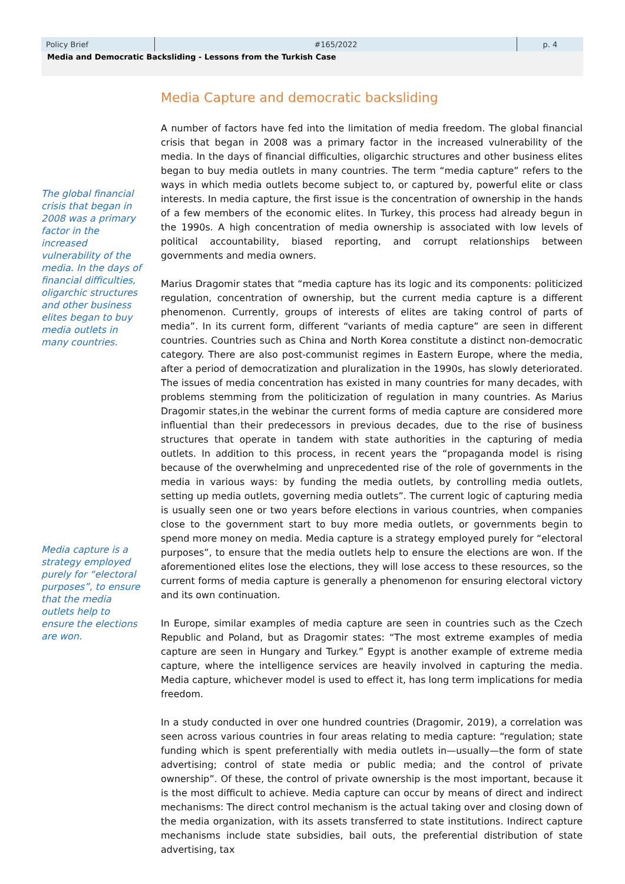| Policy Brief | #165/2022 | p. 4 |
Media and Democratic Backsliding - Lessons from the Turkish Case
The global financial crisis that began in 2008 was a primary factor in the increased vulnerability of the media. In the days of financial difficulties, oligarchic structures and other business elites began to buy media outlets in many countries.
Media capture is a strategy employed purely for “electoral purposes”, to ensure that the media outlets help to ensure the elections are won.
Media Capture and democratic backsliding
A number of factors have fed into the limitation of media freedom. The global financial crisis that began in 2008 was a primary factor in the increased vulnerability of the media. In the days of financial difficulties, oligarchic structures and other business elites began to buy media outlets in many countries. The term “media capture” refers to the ways in which media outlets become subject to, or captured by, powerful elite or class interests. In media capture, the first issue is the concentration of ownership in the hands of a few members of the economic elites. In Turkey, this process had already begun in the 1990s. A high concentration of media ownership is associated with low levels of political accountability, biased reporting, and corrupt relationships between governments and media owners.
Marius Dragomir states that “media capture has its logic and its components: politicized regulation, concentration of ownership, but the current media capture is a different phenomenon. Currently, groups of interests of elites are taking control of parts of media”. In its current form, different “variants of media capture” are seen in different countries. Countries such as China and North Korea constitute a distinct non-democratic category. There are also post-communist regimes in Eastern Europe, where the media, after a period of democratization and pluralization in the 1990s, has slowly deteriorated. The issues of media concentration has existed in many countries for many decades, with problems stemming from the politicization of regulation in many countries. As Marius Dragomir states,in the webinar the current forms of media capture are considered more influential than their predecessors in previous decades, due to the rise of business structures that operate in tandem with state authorities in the capturing of media outlets. In addition to this process, in recent years the “propaganda model is rising because of the overwhelming and unprecedented rise of the role of governments in the media in various ways: by funding the media outlets, by controlling media outlets, setting up media outlets, governing media outlets”. The current logic of capturing media is usually seen one or two years before elections in various countries, when companies close to the government start to buy more media outlets, or governments begin to spend more money on media. Media capture is a strategy employed purely for “electoral purposes”, to ensure that the media outlets help to ensure the elections are won. If the aforementioned elites lose the elections, they will lose access to these resources, so the current forms of media capture is generally a phenomenon for ensuring electoral victory and its own continuation.
In Europe, similar examples of media capture are seen in countries such as the Czech Republic and Poland, but as Dragomir states: “The most extreme examples of media capture are seen in Hungary and Turkey.” Egypt is another example of extreme media capture, where the intelligence services are heavily involved in capturing the media. Media capture, whichever model is used to effect it, has long term implications for media freedom.
In a study conducted in over one hundred countries (Dragomir, 2019), a correlation was seen across various countries in four areas relating to media capture: “regulation; state funding which is spent preferentially with media outlets in—usually—the form of state advertising; control of state media or public media; and the control of private ownership”. Of these, the control of private ownership is the most important, because it is the most difficult to achieve. Media capture can occur by means of direct and indirect mechanisms: The direct control mechanism is the actual taking over and closing down of the media organization, with its assets transferred to state institutions. Indirect capture mechanisms include state subsidies, bail outs, the preferential distribution of state advertising, tax